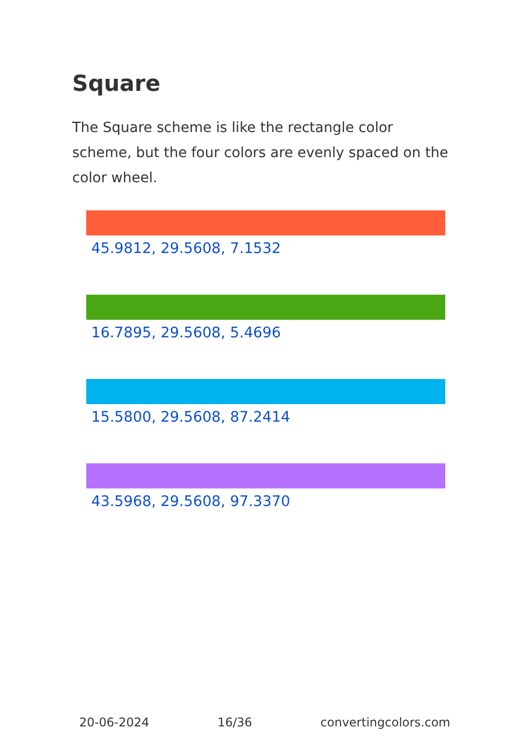Square
The Square scheme is like the rectangle color scheme, but the four colors are evenly spaced on the color wheel.
45.9812, 29.5608, 7.1532
16.7895, 29.5608, 5.4696
15.5800, 29.5608, 87.2414
43.5968, 29.5608, 97.3370
20-06-2024 16/36 convertingcolors.com